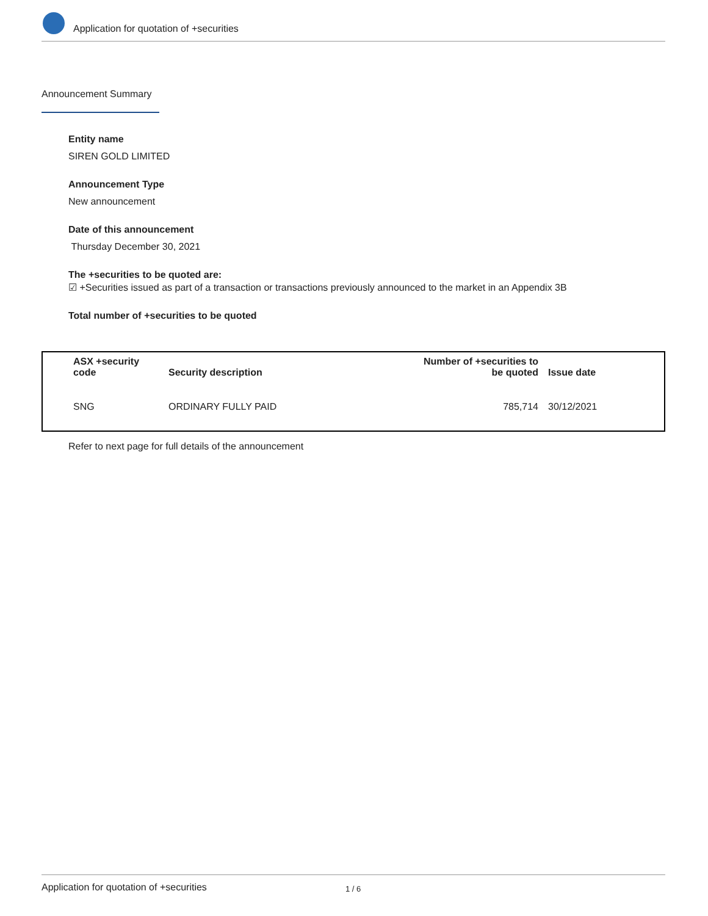Application for quotation of +securities
Announcement Summary
Entity name
SIREN GOLD LIMITED
Announcement Type
New announcement
Date of this announcement
Thursday December 30, 2021
The +securities to be quoted are:
☑ +Securities issued as part of a transaction or transactions previously announced to the market in an Appendix 3B
Total number of +securities to be quoted
| ASX +security code | Security description | Number of +securities to be quoted | Issue date |
| --- | --- | --- | --- |
| SNG | ORDINARY FULLY PAID | 785,714 | 30/12/2021 |
Refer to next page for full details of the announcement
Application for quotation of +securities 1 / 6